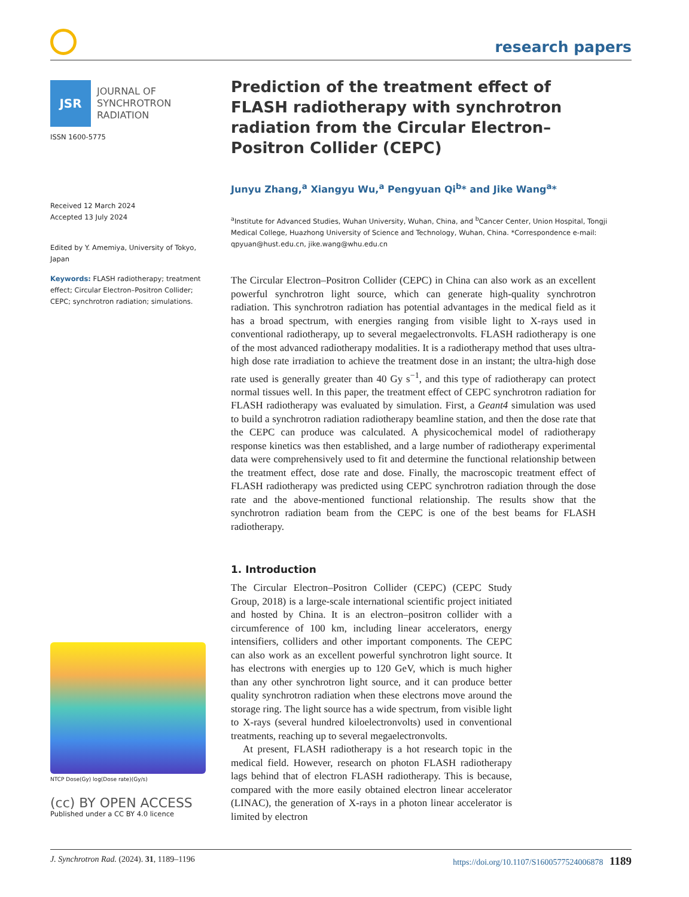research papers
JSR
JOURNAL OF
SYNCHROTRON
RADIATION
ISSN 1600-5775
Received 12 March 2024
Accepted 13 July 2024
Edited by Y. Amemiya, University of Tokyo, Japan
Keywords: FLASH radiotherapy; treatment effect; Circular Electron–Positron Collider; CEPC; synchrotron radiation; simulations.
NTCP Dose(Gy) log(Dose rate)(Gy/s)
(cc) BY OPEN ACCESS
Published under a CC BY 4.0 licence
Prediction of the treatment effect of FLASH radiotherapy with synchrotron radiation from the Circular Electron–Positron Collider (CEPC)
Junyu Zhang,<sup>a</sup> Xiangyu Wu,<sup>a</sup> Pengyuan Qi<sup>b</sup>* and Jike Wang<sup>a</sup>*
<sup>a</sup> Institute for Advanced Studies, Wuhan University, Wuhan, China, and <sup>b</sup>Cancer Center, Union Hospital, Tongji Medical College, Huazhong University of Science and Technology, Wuhan, China. *Correspondence e-mail: qpyuan@hust.edu.cn, jike.wang@whu.edu.cn
The Circular Electron–Positron Collider (CEPC) in China can also work as an excellent powerful synchrotron light source, which can generate high-quality synchrotron radiation. This synchrotron radiation has potential advantages in the medical field as it has a broad spectrum, with energies ranging from visible light to X-rays used in conventional radiotherapy, up to several megaelectron­volts. FLASH radiotherapy is one of the most advanced radiotherapy modal­ities. It is a radiotherapy method that uses ultra-high dose rate irradiation to achieve the treatment dose in an instant; the ultra-high dose rate used is generally greater than 40 Gy s<sup>−1</sup>, and this type of radiotherapy can protect normal tissues well. In this paper, the treatment effect of CEPC synchrotron radiation for FLASH radiotherapy was evaluated by simulation. First, a Geant4 simulation was used to build a synchrotron radiation radiotherapy beamline station, and then the dose rate that the CEPC can produce was calculated. A physicochemical model of radiotherapy response kinetics was then established, and a large number of radiotherapy experimental data were comprehensively used to fit and determine the functional relationship between the treatment effect, dose rate and dose. Finally, the macroscopic treatment effect of FLASH radiotherapy was predicted using CEPC synchrotron radiation through the dose rate and the above-mentioned functional relationship. The results show that the synchrotron radiation beam from the CEPC is one of the best beams for FLASH radiotherapy.
1. Introduction
The Circular Electron–Positron Collider (CEPC) (CEPC Study Group, 2018) is a large-scale international scientific project initiated and hosted by China. It is an electron–posi­tron collider with a circumference of 100 km, including linear accelerators, energy intensifiers, colliders and other important components. The CEPC can also work as an excellent powerful synchrotron light source. It has electrons with energies up to 120 GeV, which is much higher than any other synchrotron light source, and it can produce better quality synchrotron radiation when these electrons move around the storage ring. The light source has a wide spectrum, from visible light to X-rays (several hundred kiloelectronvolts) used in conventional treatments, reaching up to several mega­electronvolts.
At present, FLASH radiotherapy is a hot research topic in the medical field. However, research on photon FLASH radiotherapy lags behind that of electron FLASH radio­therapy. This is because, compared with the more easily obtained electron linear accelerator (LINAC), the generation of X-rays in a photon linear accelerator is limited by electron
J. Synchrotron Rad. (2024). 31, 1189–1196 https://doi.org/10.1107/S1600577524006878 1189